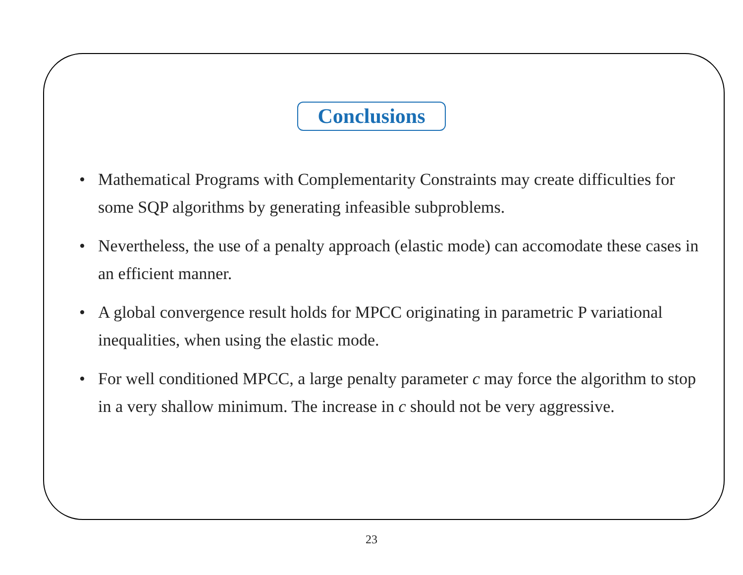Conclusions
• Mathematical Programs with Complementarity Constraints may create difficulties for some SQP algorithms by generating infeasible subproblems.
• Nevertheless, the use of a penalty approach (elastic mode) can accomodate these cases in an efficient manner.
• A global convergence result holds for MPCC originating in parametric P variational inequalities, when using the elastic mode.
• For well conditioned MPCC, a large penalty parameter c may force the algorithm to stop in a very shallow minimum. The increase in c should not be very aggressive.
23